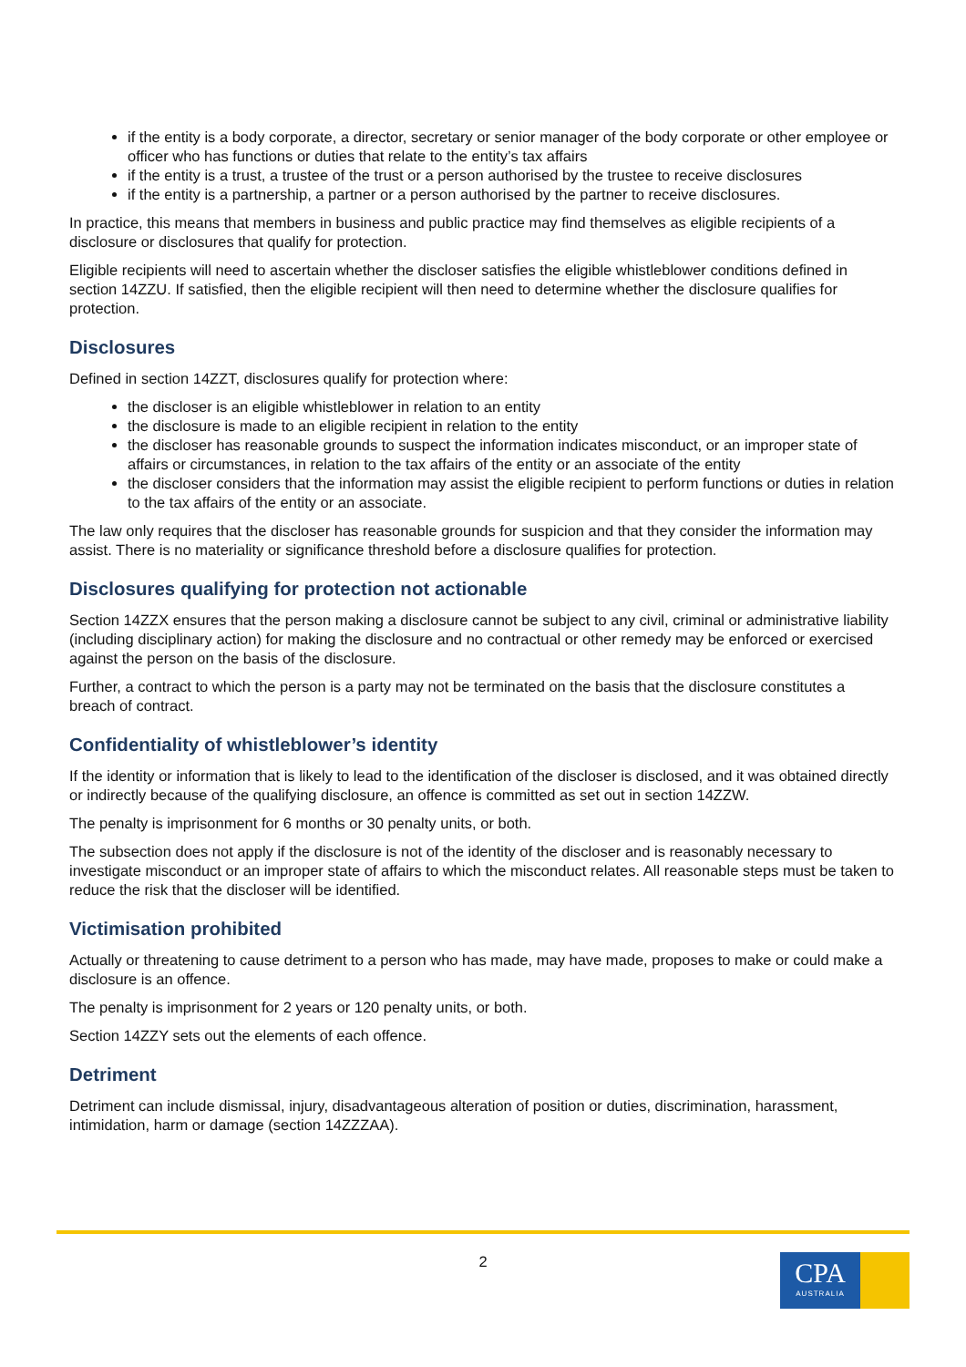if the entity is a body corporate, a director, secretary or senior manager of the body corporate or other employee or officer who has functions or duties that relate to the entity’s tax affairs
if the entity is a trust, a trustee of the trust or a person authorised by the trustee to receive disclosures
if the entity is a partnership, a partner or a person authorised by the partner to receive disclosures.
In practice, this means that members in business and public practice may find themselves as eligible recipients of a disclosure or disclosures that qualify for protection.
Eligible recipients will need to ascertain whether the discloser satisfies the eligible whistleblower conditions defined in section 14ZZU. If satisfied, then the eligible recipient will then need to determine whether the disclosure qualifies for protection.
Disclosures
Defined in section 14ZZT, disclosures qualify for protection where:
the discloser is an eligible whistleblower in relation to an entity
the disclosure is made to an eligible recipient in relation to the entity
the discloser has reasonable grounds to suspect the information indicates misconduct, or an improper state of affairs or circumstances, in relation to the tax affairs of the entity or an associate of the entity
the discloser considers that the information may assist the eligible recipient to perform functions or duties in relation to the tax affairs of the entity or an associate.
The law only requires that the discloser has reasonable grounds for suspicion and that they consider the information may assist. There is no materiality or significance threshold before a disclosure qualifies for protection.
Disclosures qualifying for protection not actionable
Section 14ZZX ensures that the person making a disclosure cannot be subject to any civil, criminal or administrative liability (including disciplinary action) for making the disclosure and no contractual or other remedy may be enforced or exercised against the person on the basis of the disclosure.
Further, a contract to which the person is a party may not be terminated on the basis that the disclosure constitutes a breach of contract.
Confidentiality of whistleblower’s identity
If the identity or information that is likely to lead to the identification of the discloser is disclosed, and it was obtained directly or indirectly because of the qualifying disclosure, an offence is committed as set out in section 14ZZW.
The penalty is imprisonment for 6 months or 30 penalty units, or both.
The subsection does not apply if the disclosure is not of the identity of the discloser and is reasonably necessary to investigate misconduct or an improper state of affairs to which the misconduct relates. All reasonable steps must be taken to reduce the risk that the discloser will be identified.
Victimisation prohibited
Actually or threatening to cause detriment to a person who has made, may have made, proposes to make or could make a disclosure is an offence.
The penalty is imprisonment for 2 years or 120 penalty units, or both.
Section 14ZZY sets out the elements of each offence.
Detriment
Detriment can include dismissal, injury, disadvantageous alteration of position or duties, discrimination, harassment, intimidation, harm or damage (section 14ZZZAA).
2
CPA
AUSTRALIA